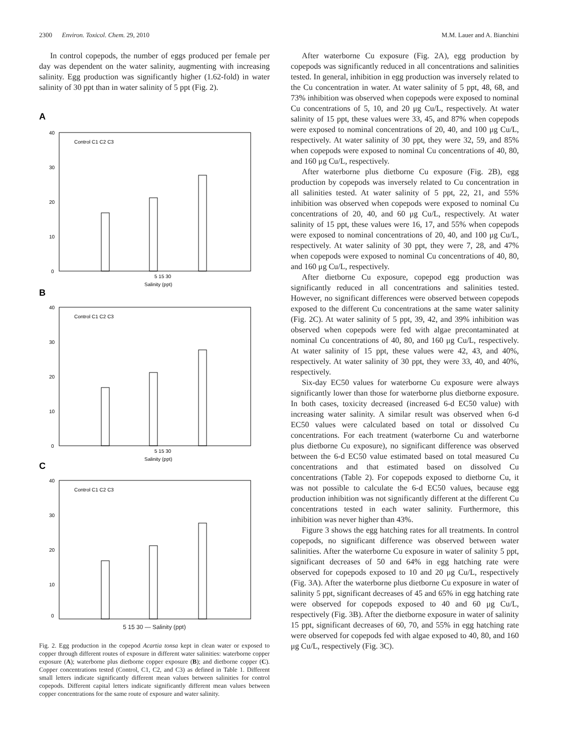2300 Environ. Toxicol. Chem. 29, 2010 M.M. Lauer and A. Bianchini
In control copepods, the number of eggs produced per female per day was dependent on the water salinity, augmenting with increasing salinity. Egg production was significantly higher (1.62-fold) in water salinity of 30 ppt than in water salinity of 5 ppt (Fig. 2).
A
40
30
20
10
0
5 15 30
Salinity (ppt)
Control C1 C2 C3
B
40
30
20
10
0
5 15 30
Salinity (ppt)
Control C1 C2 C3
C
40
30
20
10
0
Control C1 C2 C3
5 15 30 — Salinity (ppt)
Fig. 2. Egg production in the copepod Acartia tonsa kept in clean water or exposed to copper through different routes of exposure in different water salinities: waterborne copper exposure (A); waterborne plus dietborne copper exposure (B); and dietborne copper (C). Copper concentrations tested (Control, C1, C2, and C3) as defined in Table 1. Different small letters indicate significantly different mean values between salinities for control copepods. Different capital letters indicate significantly different mean values between copper concentrations for the same route of exposure and water salinity.
After waterborne Cu exposure (Fig. 2A), egg production by copepods was significantly reduced in all concentrations and salinities tested. In general, inhibition in egg production was inversely related to the Cu concentration in water. At water salinity of 5 ppt, 48, 68, and 73% inhibition was observed when copepods were exposed to nominal Cu concentrations of 5, 10, and 20 μg Cu/L, respectively. At water salinity of 15 ppt, these values were 33, 45, and 87% when copepods were exposed to nominal concentrations of 20, 40, and 100 μg Cu/L, respectively. At water salinity of 30 ppt, they were 32, 59, and 85% when copepods were exposed to nominal Cu concentrations of 40, 80, and 160 μg Cu/L, respectively.
After waterborne plus dietborne Cu exposure (Fig. 2B), egg production by copepods was inversely related to Cu concentration in all salinities tested. At water salinity of 5 ppt, 22, 21, and 55% inhibition was observed when copepods were exposed to nominal Cu concentrations of 20, 40, and 60 μg Cu/L, respectively. At water salinity of 15 ppt, these values were 16, 17, and 55% when copepods were exposed to nominal concentrations of 20, 40, and 100 μg Cu/L, respectively. At water salinity of 30 ppt, they were 7, 28, and 47% when copepods were exposed to nominal Cu concentrations of 40, 80, and 160 μg Cu/L, respectively.
After dietborne Cu exposure, copepod egg production was significantly reduced in all concentrations and salinities tested. However, no significant differences were observed between copepods exposed to the different Cu concentrations at the same water salinity (Fig. 2C). At water salinity of 5 ppt, 39, 42, and 39% inhibition was observed when copepods were fed with algae precontaminated at nominal Cu concentrations of 40, 80, and 160 μg Cu/L, respectively. At water salinity of 15 ppt, these values were 42, 43, and 40%, respectively. At water salinity of 30 ppt, they were 33, 40, and 40%, respectively.
Six-day EC50 values for waterborne Cu exposure were always significantly lower than those for waterborne plus dietborne exposure. In both cases, toxicity decreased (increased 6-d EC50 value) with increasing water salinity. A similar result was observed when 6-d EC50 values were calculated based on total or dissolved Cu concentrations. For each treatment (waterborne Cu and waterborne plus dietborne Cu exposure), no significant difference was observed between the 6-d EC50 value estimated based on total measured Cu concentrations and that estimated based on dissolved Cu concentrations (Table 2). For copepods exposed to dietborne Cu, it was not possible to calculate the 6-d EC50 values, because egg production inhibition was not significantly different at the different Cu concentrations tested in each water salinity. Furthermore, this inhibition was never higher than 43%.
Figure 3 shows the egg hatching rates for all treatments. In control copepods, no significant difference was observed between water salinities. After the waterborne Cu exposure in water of salinity 5 ppt, significant decreases of 50 and 64% in egg hatching rate were observed for copepods exposed to 10 and 20 μg Cu/L, respectively (Fig. 3A). After the waterborne plus dietborne Cu exposure in water of salinity 5 ppt, significant decreases of 45 and 65% in egg hatching rate were observed for copepods exposed to 40 and 60 μg Cu/L, respectively (Fig. 3B). After the dietborne exposure in water of salinity 15 ppt, significant decreases of 60, 70, and 55% in egg hatching rate were observed for copepods fed with algae exposed to 40, 80, and 160 μg Cu/L, respectively (Fig. 3C).